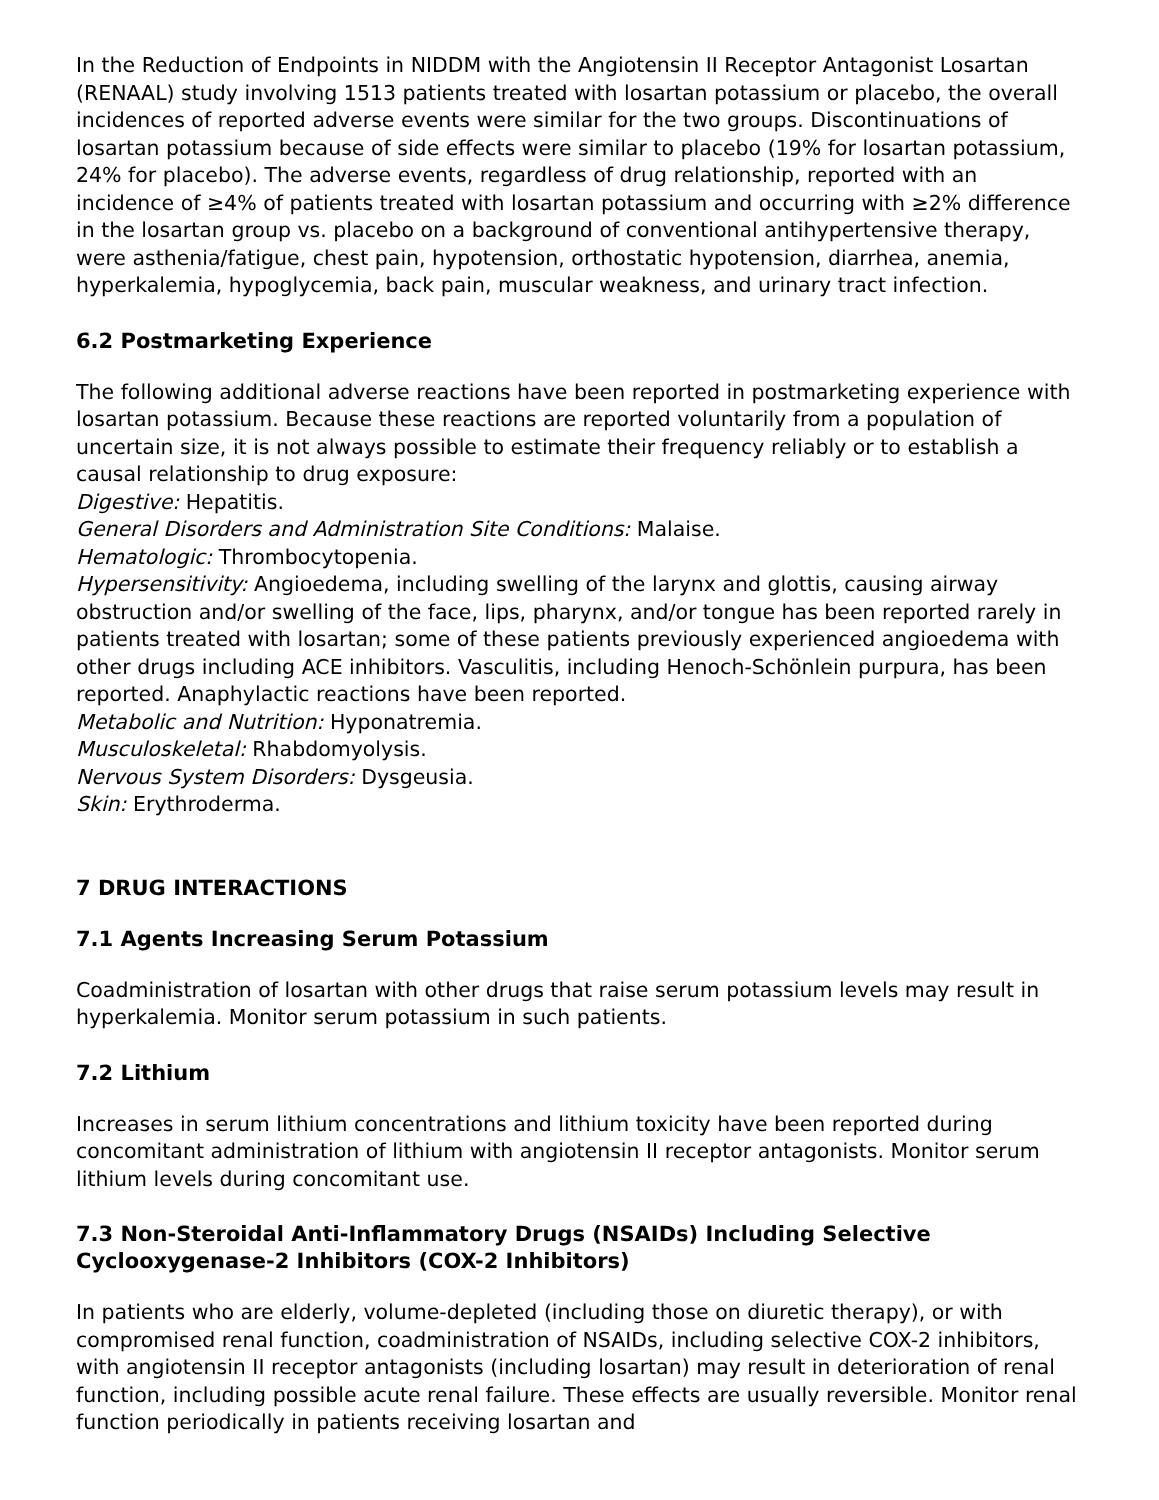In the Reduction of Endpoints in NIDDM with the Angiotensin II Receptor Antagonist Losartan (RENAAL) study involving 1513 patients treated with losartan potassium or placebo, the overall incidences of reported adverse events were similar for the two groups. Discontinuations of losartan potassium because of side effects were similar to placebo (19% for losartan potassium, 24% for placebo). The adverse events, regardless of drug relationship, reported with an incidence of ≥4% of patients treated with losartan potassium and occurring with ≥2% difference in the losartan group vs. placebo on a background of conventional antihypertensive therapy, were asthenia/fatigue, chest pain, hypotension, orthostatic hypotension, diarrhea, anemia, hyperkalemia, hypoglycemia, back pain, muscular weakness, and urinary tract infection.
6.2 Postmarketing Experience
The following additional adverse reactions have been reported in postmarketing experience with losartan potassium. Because these reactions are reported voluntarily from a population of uncertain size, it is not always possible to estimate their frequency reliably or to establish a causal relationship to drug exposure:
Digestive: Hepatitis.
General Disorders and Administration Site Conditions: Malaise.
Hematologic: Thrombocytopenia.
Hypersensitivity: Angioedema, including swelling of the larynx and glottis, causing airway obstruction and/or swelling of the face, lips, pharynx, and/or tongue has been reported rarely in patients treated with losartan; some of these patients previously experienced angioedema with other drugs including ACE inhibitors. Vasculitis, including Henoch-Schönlein purpura, has been reported. Anaphylactic reactions have been reported.
Metabolic and Nutrition: Hyponatremia.
Musculoskeletal: Rhabdomyolysis.
Nervous System Disorders: Dysgeusia.
Skin: Erythroderma.
7 DRUG INTERACTIONS
7.1 Agents Increasing Serum Potassium
Coadministration of losartan with other drugs that raise serum potassium levels may result in hyperkalemia. Monitor serum potassium in such patients.
7.2 Lithium
Increases in serum lithium concentrations and lithium toxicity have been reported during concomitant administration of lithium with angiotensin II receptor antagonists. Monitor serum lithium levels during concomitant use.
7.3 Non-Steroidal Anti-Inflammatory Drugs (NSAIDs) Including Selective Cyclooxygenase-2 Inhibitors (COX-2 Inhibitors)
In patients who are elderly, volume-depleted (including those on diuretic therapy), or with compromised renal function, coadministration of NSAIDs, including selective COX-2 inhibitors, with angiotensin II receptor antagonists (including losartan) may result in deterioration of renal function, including possible acute renal failure. These effects are usually reversible. Monitor renal function periodically in patients receiving losartan and